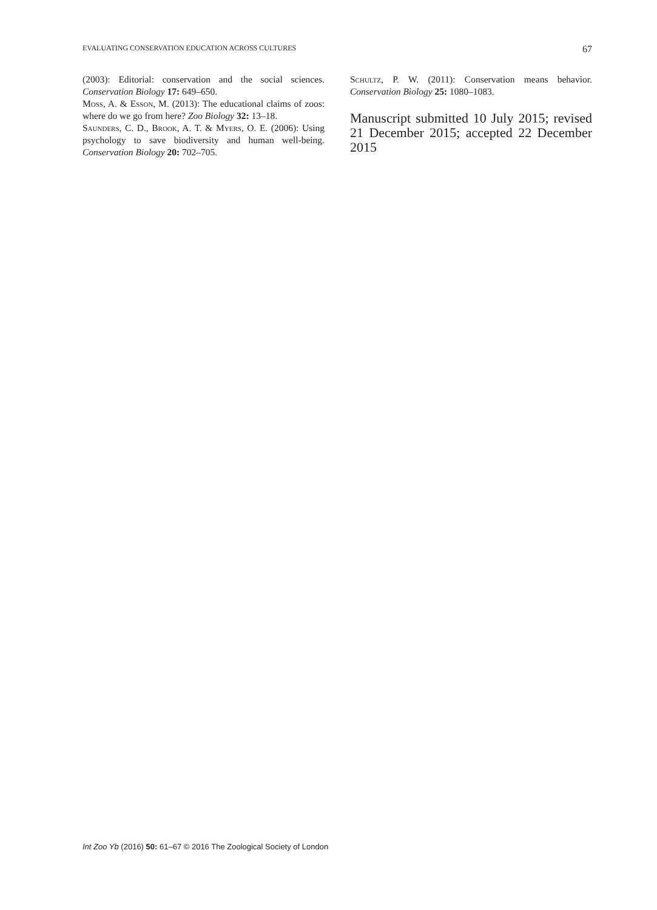EVALUATING CONSERVATION EDUCATION ACROSS CULTURES 67
(2003): Editorial: conservation and the social sciences. Conservation Biology 17: 649–650.
Moss, A. & Esson, M. (2013): The educational claims of zoos: where do we go from here? Zoo Biology 32: 13–18.
Saunders, C. D., Brook, A. T. & Myers, O. E. (2006): Using psychology to save biodiversity and human well-being. Conservation Biology 20: 702–705.
Schultz, P. W. (2011): Conservation means behavior. Conservation Biology 25: 1080–1083.
Manuscript submitted 10 July 2015; revised 21 December 2015; accepted 22 December 2015
Int Zoo Yb (2016) 50: 61–67 © 2016 The Zoological Society of London